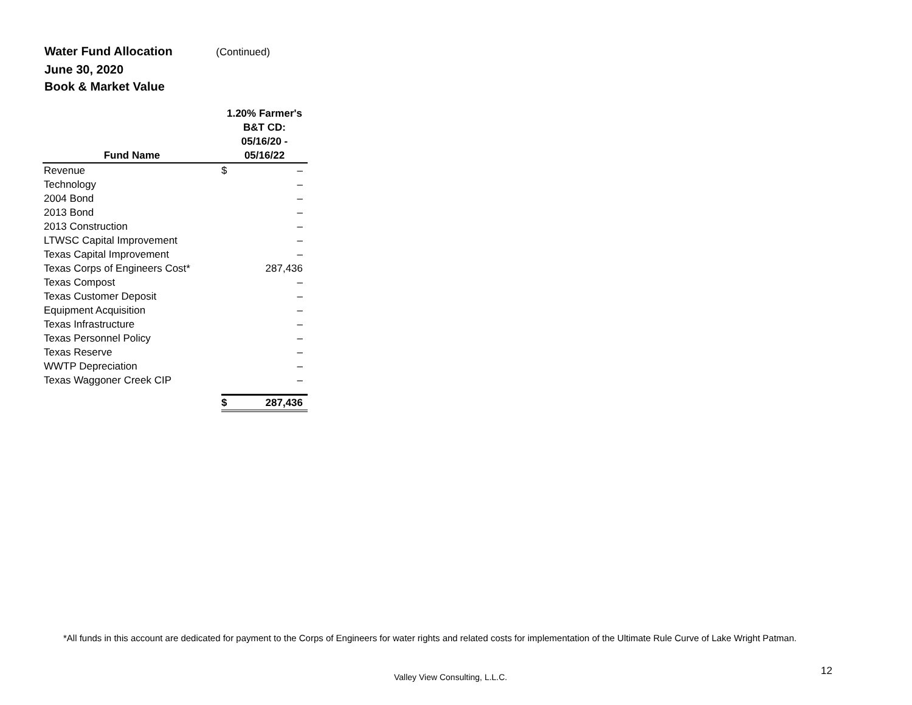Water Fund Allocation (Continued)
June 30, 2020
Book & Market Value
| Fund Name | 1.20% Farmer's B&T CD: 05/16/20 - 05/16/22 | |
| --- | --- | --- |
| Revenue | $ | – |
| Technology | | – |
| 2004 Bond | | – |
| 2013 Bond | | – |
| 2013 Construction | | – |
| LTWSC Capital Improvement | | – |
| Texas Capital Improvement | | – |
| Texas Corps of Engineers Cost* | | 287,436 |
| Texas Compost | | – |
| Texas Customer Deposit | | – |
| Equipment Acquisition | | – |
| Texas Infrastructure | | – |
| Texas Personnel Policy | | – |
| Texas Reserve | | – |
| WWTP Depreciation | | – |
| Texas Waggoner Creek CIP | | – |
| | $ | 287,436 |
*All funds in this account are dedicated for payment to the Corps of Engineers for water rights and related costs for implementation of the Ultimate Rule Curve of Lake Wright Patman.
Valley View Consulting, L.L.C. 12